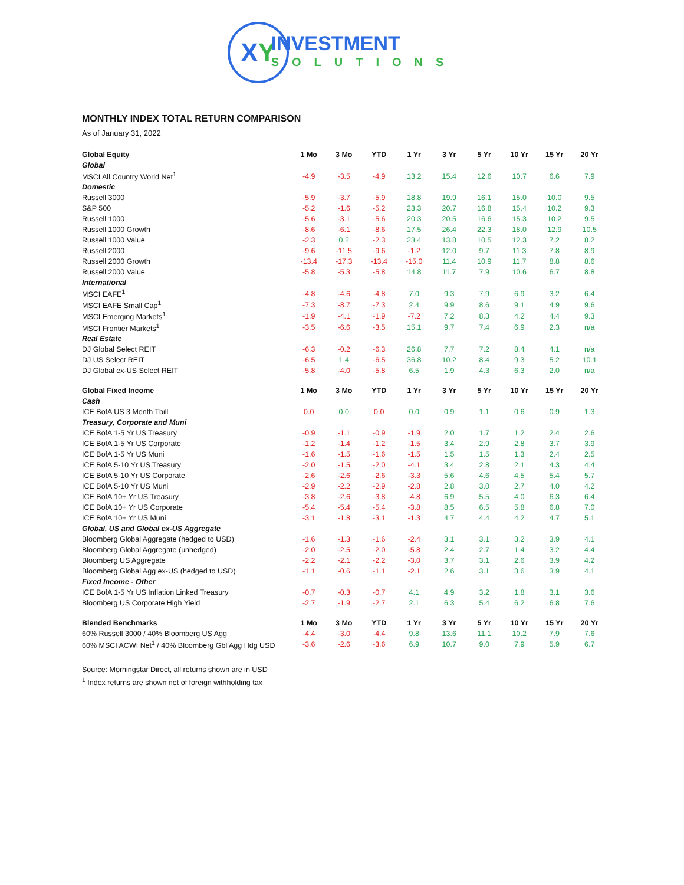X Y
INVESTMENT
SOLUTIONS
MONTHLY INDEX TOTAL RETURN COMPARISON
As of January 31, 2022
| Global Equity | 1 Mo | 3 Mo | YTD | 1 Yr | 3 Yr | 5 Yr | 10 Yr | 15 Yr | 20 Yr |
| --- | --- | --- | --- | --- | --- | --- | --- | --- | --- |
| Global | | | | | | | | | |
| MSCI All Country World Net<sup>1</sup> | -4.9 | -3.5 | -4.9 | 13.2 | 15.4 | 12.6 | 10.7 | 6.6 | 7.9 |
| Domestic | | | | | | | | | |
| Russell 3000 | -5.9 | -3.7 | -5.9 | 18.8 | 19.9 | 16.1 | 15.0 | 10.0 | 9.5 |
| S&P 500 | -5.2 | -1.6 | -5.2 | 23.3 | 20.7 | 16.8 | 15.4 | 10.2 | 9.3 |
| Russell 1000 | -5.6 | -3.1 | -5.6 | 20.3 | 20.5 | 16.6 | 15.3 | 10.2 | 9.5 |
| Russell 1000 Growth | -8.6 | -6.1 | -8.6 | 17.5 | 26.4 | 22.3 | 18.0 | 12.9 | 10.5 |
| Russell 1000 Value | -2.3 | 0.2 | -2.3 | 23.4 | 13.8 | 10.5 | 12.3 | 7.2 | 8.2 |
| Russell 2000 | -9.6 | -11.5 | -9.6 | -1.2 | 12.0 | 9.7 | 11.3 | 7.8 | 8.9 |
| Russell 2000 Growth | -13.4 | -17.3 | -13.4 | -15.0 | 11.4 | 10.9 | 11.7 | 8.8 | 8.6 |
| Russell 2000 Value | -5.8 | -5.3 | -5.8 | 14.8 | 11.7 | 7.9 | 10.6 | 6.7 | 8.8 |
| International | | | | | | | | | |
| MSCI EAFE<sup>1</sup> | -4.8 | -4.6 | -4.8 | 7.0 | 9.3 | 7.9 | 6.9 | 3.2 | 6.4 |
| MSCI EAFE Small Cap<sup>1</sup> | -7.3 | -8.7 | -7.3 | 2.4 | 9.9 | 8.6 | 9.1 | 4.9 | 9.6 |
| MSCI Emerging Markets<sup>1</sup> | -1.9 | -4.1 | -1.9 | -7.2 | 7.2 | 8.3 | 4.2 | 4.4 | 9.3 |
| MSCI Frontier Markets<sup>1</sup> | -3.5 | -6.6 | -3.5 | 15.1 | 9.7 | 7.4 | 6.9 | 2.3 | n/a |
| Real Estate | | | | | | | | | |
| DJ Global Select REIT | -6.3 | -0.2 | -6.3 | 26.8 | 7.7 | 7.2 | 8.4 | 4.1 | n/a |
| DJ US Select REIT | -6.5 | 1.4 | -6.5 | 36.8 | 10.2 | 8.4 | 9.3 | 5.2 | 10.1 |
| DJ Global ex-US Select REIT | -5.8 | -4.0 | -5.8 | 6.5 | 1.9 | 4.3 | 6.3 | 2.0 | n/a |
| Global Fixed Income | 1 Mo | 3 Mo | YTD | 1 Yr | 3 Yr | 5 Yr | 10 Yr | 15 Yr | 20 Yr |
| Cash | | | | | | | | | |
| ICE BofA US 3 Month Tbill | 0.0 | 0.0 | 0.0 | 0.0 | 0.9 | 1.1 | 0.6 | 0.9 | 1.3 |
| Treasury, Corporate and Muni | | | | | | | | | |
| ICE BofA 1-5 Yr US Treasury | -0.9 | -1.1 | -0.9 | -1.9 | 2.0 | 1.7 | 1.2 | 2.4 | 2.6 |
| ICE BofA 1-5 Yr US Corporate | -1.2 | -1.4 | -1.2 | -1.5 | 3.4 | 2.9 | 2.8 | 3.7 | 3.9 |
| ICE BofA 1-5 Yr US Muni | -1.6 | -1.5 | -1.6 | -1.5 | 1.5 | 1.5 | 1.3 | 2.4 | 2.5 |
| ICE BofA 5-10 Yr US Treasury | -2.0 | -1.5 | -2.0 | -4.1 | 3.4 | 2.8 | 2.1 | 4.3 | 4.4 |
| ICE BofA 5-10 Yr US Corporate | -2.6 | -2.6 | -2.6 | -3.3 | 5.6 | 4.6 | 4.5 | 5.4 | 5.7 |
| ICE BofA 5-10 Yr US Muni | -2.9 | -2.2 | -2.9 | -2.8 | 2.8 | 3.0 | 2.7 | 4.0 | 4.2 |
| ICE BofA 10+ Yr US Treasury | -3.8 | -2.6 | -3.8 | -4.8 | 6.9 | 5.5 | 4.0 | 6.3 | 6.4 |
| ICE BofA 10+ Yr US Corporate | -5.4 | -5.4 | -5.4 | -3.8 | 8.5 | 6.5 | 5.8 | 6.8 | 7.0 |
| ICE BofA 10+ Yr US Muni | -3.1 | -1.8 | -3.1 | -1.3 | 4.7 | 4.4 | 4.2 | 4.7 | 5.1 |
| Global, US and Global ex-US Aggregate | | | | | | | | | |
| Bloomberg Global Aggregate (hedged to USD) | -1.6 | -1.3 | -1.6 | -2.4 | 3.1 | 3.1 | 3.2 | 3.9 | 4.1 |
| Bloomberg Global Aggregate (unhedged) | -2.0 | -2.5 | -2.0 | -5.8 | 2.4 | 2.7 | 1.4 | 3.2 | 4.4 |
| Bloomberg US Aggregate | -2.2 | -2.1 | -2.2 | -3.0 | 3.7 | 3.1 | 2.6 | 3.9 | 4.2 |
| Bloomberg Global Agg ex-US (hedged to USD) | -1.1 | -0.6 | -1.1 | -2.1 | 2.6 | 3.1 | 3.6 | 3.9 | 4.1 |
| Fixed Income - Other | | | | | | | | | |
| ICE BofA 1-5 Yr US Inflation Linked Treasury | -0.7 | -0.3 | -0.7 | 4.1 | 4.9 | 3.2 | 1.8 | 3.1 | 3.6 |
| Bloomberg US Corporate High Yield | -2.7 | -1.9 | -2.7 | 2.1 | 6.3 | 5.4 | 6.2 | 6.8 | 7.6 |
| Blended Benchmarks | 1 Mo | 3 Mo | YTD | 1 Yr | 3 Yr | 5 Yr | 10 Yr | 15 Yr | 20 Yr |
| 60% Russell 3000 / 40% Bloomberg US Agg | -4.4 | -3.0 | -4.4 | 9.8 | 13.6 | 11.1 | 10.2 | 7.9 | 7.6 |
| 60% MSCI ACWI Net<sup>1</sup> / 40% Bloomberg Gbl Agg Hdg USD | -3.6 | -2.6 | -3.6 | 6.9 | 10.7 | 9.0 | 7.9 | 5.9 | 6.7 |
Source: Morningstar Direct, all returns shown are in USD
<sup>1</sup> Index returns are shown net of foreign withholding tax